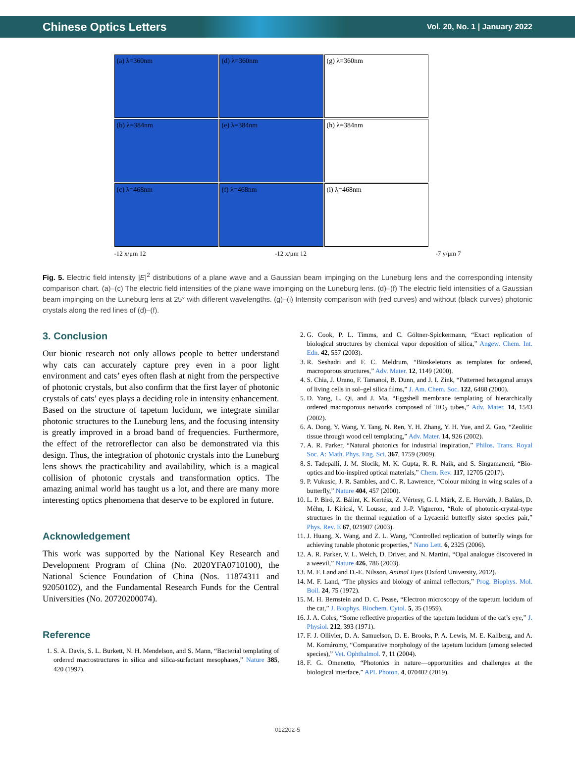Chinese Optics Letters Vol. 20, No. 1 | January 2022
(a) λ=360nm
(b) λ=384nm
(c) λ=468nm
(d) λ=360nm
(e) λ=384nm
(f) λ=468nm
(g) λ=360nm
(h) λ=384nm
(i) λ=468nm
-12 x/μm 12 -12 x/μm 12 -7 y/μm 7
Fig. 5. Electric field intensity |E|<sup>2</sup> distributions of a plane wave and a Gaussian beam impinging on the Luneburg lens and the corresponding intensity comparison chart. (a)–(c) The electric field intensities of the plane wave impinging on the Luneburg lens. (d)–(f) The electric field intensities of a Gaussian beam impinging on the Luneburg lens at 25° with different wavelengths. (g)–(i) Intensity comparison with (red curves) and without (black curves) photonic crystals along the red lines of (d)–(f).
3. Conclusion
Our bionic research not only allows people to better understand why cats can accurately capture prey even in a poor light environment and cats’ eyes often flash at night from the perspective of photonic crystals, but also confirm that the first layer of photonic crystals of cats’ eyes plays a deciding role in intensity enhancement. Based on the structure of tapetum lucidum, we integrate similar photonic structures to the Luneburg lens, and the focusing intensity is greatly improved in a broad band of frequencies. Furthermore, the effect of the retroreflector can also be demonstrated via this design. Thus, the integration of photonic crystals into the Luneburg lens shows the practicability and availability, which is a magical collision of photonic crystals and transformation optics. The amazing animal world has taught us a lot, and there are many more interesting optics phenomena that deserve to be explored in future.
Acknowledgement
This work was supported by the National Key Research and Development Program of China (No. 2020YFA0710100), the National Science Foundation of China (Nos. 11874311 and 92050102), and the Fundamental Research Funds for the Central Universities (No. 20720200074).
Reference
1. S. A. Davis, S. L. Burkett, N. H. Mendelson, and S. Mann, “Bacterial templating of ordered macrostructures in silica and silica-surfactant mesophases,” Nature 385, 420 (1997).
2. G. Cook, P. L. Timms, and C. Göltner-Spickermann, “Exact replication of biological structures by chemical vapor deposition of silica,” Angew. Chem. Int. Edn. 42, 557 (2003).
3. R. Seshadri and F. C. Meldrum, “Bioskeletons as templates for ordered, macroporous structures,” Adv. Mater. 12, 1149 (2000).
4. S. Chia, J. Urano, F. Tamanoi, B. Dunn, and J. I. Zink, “Patterned hexagonal arrays of living cells in sol–gel silica films,” J. Am. Chem. Soc. 122, 6488 (2000).
5. D. Yang, L. Qi, and J. Ma, “Eggshell membrane templating of hierarchically ordered macroporous networks composed of TiO<sub>2</sub> tubes,” Adv. Mater. 14, 1543 (2002).
6. A. Dong, Y. Wang, Y. Tang, N. Ren, Y. H. Zhang, Y. H. Yue, and Z. Gao, “Zeolitic tissue through wood cell templating,” Adv. Mater. 14, 926 (2002).
7. A. R. Parker, “Natural photonics for industrial inspiration,” Philos. Trans. Royal Soc. A: Math. Phys. Eng. Sci. 367, 1759 (2009).
8. S. Tadepalli, J. M. Slocik, M. K. Gupta, R. R. Naik, and S. Singamaneni, “Bio-optics and bio-inspired optical materials,” Chem. Rev. 117, 12705 (2017).
9. P. Vukusic, J. R. Sambles, and C. R. Lawrence, “Colour mixing in wing scales of a butterfly,” Nature 404, 457 (2000).
10. L. P. Biró, Z. Bálint, K. Kertész, Z. Vértesy, G. I. Márk, Z. E. Horváth, J. Balázs, D. Méhn, I. Kiricsi, V. Lousse, and J.-P. Vigneron, “Role of photonic-crystal-type structures in the thermal regulation of a Lycaenid butterfly sister species pair,” Phys. Rev. E 67, 021907 (2003).
11. J. Huang, X. Wang, and Z. L. Wang, “Controlled replication of butterfly wings for achieving tunable photonic properties,” Nano Lett. 6, 2325 (2006).
12. A. R. Parker, V. L. Welch, D. Driver, and N. Martini, “Opal analogue discovered in a weevil,” Nature 426, 786 (2003).
13. M. F. Land and D.-E. Nilsson, Animal Eyes (Oxford University, 2012).
14. M. F. Land, “The physics and biology of animal reflectors,” Prog. Biophys. Mol. Boil. 24, 75 (1972).
15. M. H. Bernstein and D. C. Pease, “Electron microscopy of the tapetum lucidum of the cat,” J. Biophys. Biochem. Cytol. 5, 35 (1959).
16. J. A. Coles, “Some reflective properties of the tapetum lucidum of the cat’s eye,” J. Physiol. 212, 393 (1971).
17. F. J. Ollivier, D. A. Samuelson, D. E. Brooks, P. A. Lewis, M. E. Kallberg, and A. M. Komáromy, “Comparative morphology of the tapetum lucidum (among selected species),” Vet. Ophthalmol. 7, 11 (2004).
18. F. G. Omenetto, “Photonics in nature—opportunities and challenges at the biological interface,” APL Photon. 4, 070402 (2019).
012202-5